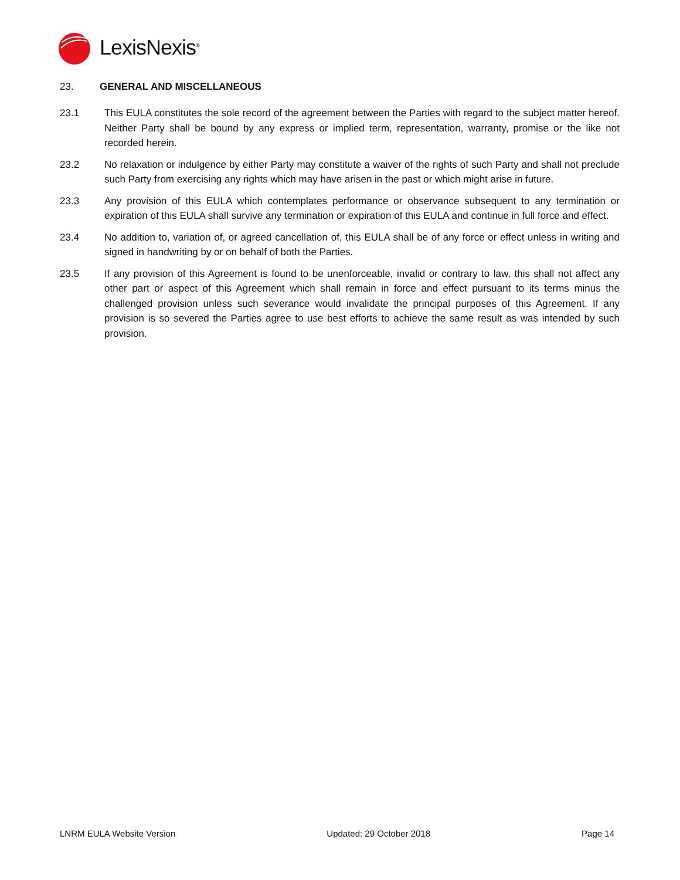LexisNexis<sup>®</sup>
23. GENERAL AND MISCELLANEOUS
23.1 This EULA constitutes the sole record of the agreement between the Parties with regard to the subject matter hereof. Neither Party shall be bound by any express or implied term, representation, warranty, promise or the like not recorded herein.
23.2 No relaxation or indulgence by either Party may constitute a waiver of the rights of such Party and shall not preclude such Party from exercising any rights which may have arisen in the past or which might arise in future.
23.3 Any provision of this EULA which contemplates performance or observance subsequent to any termination or expiration of this EULA shall survive any termination or expiration of this EULA and continue in full force and effect.
23.4 No addition to, variation of, or agreed cancellation of, this EULA shall be of any force or effect unless in writing and signed in handwriting by or on behalf of both the Parties.
23.5 If any provision of this Agreement is found to be unenforceable, invalid or contrary to law, this shall not affect any other part or aspect of this Agreement which shall remain in force and effect pursuant to its terms minus the challenged provision unless such severance would invalidate the principal purposes of this Agreement. If any provision is so severed the Parties agree to use best efforts to achieve the same result as was intended by such provision.
LNRM EULA Website Version Updated: 29 October 2018 Page 14